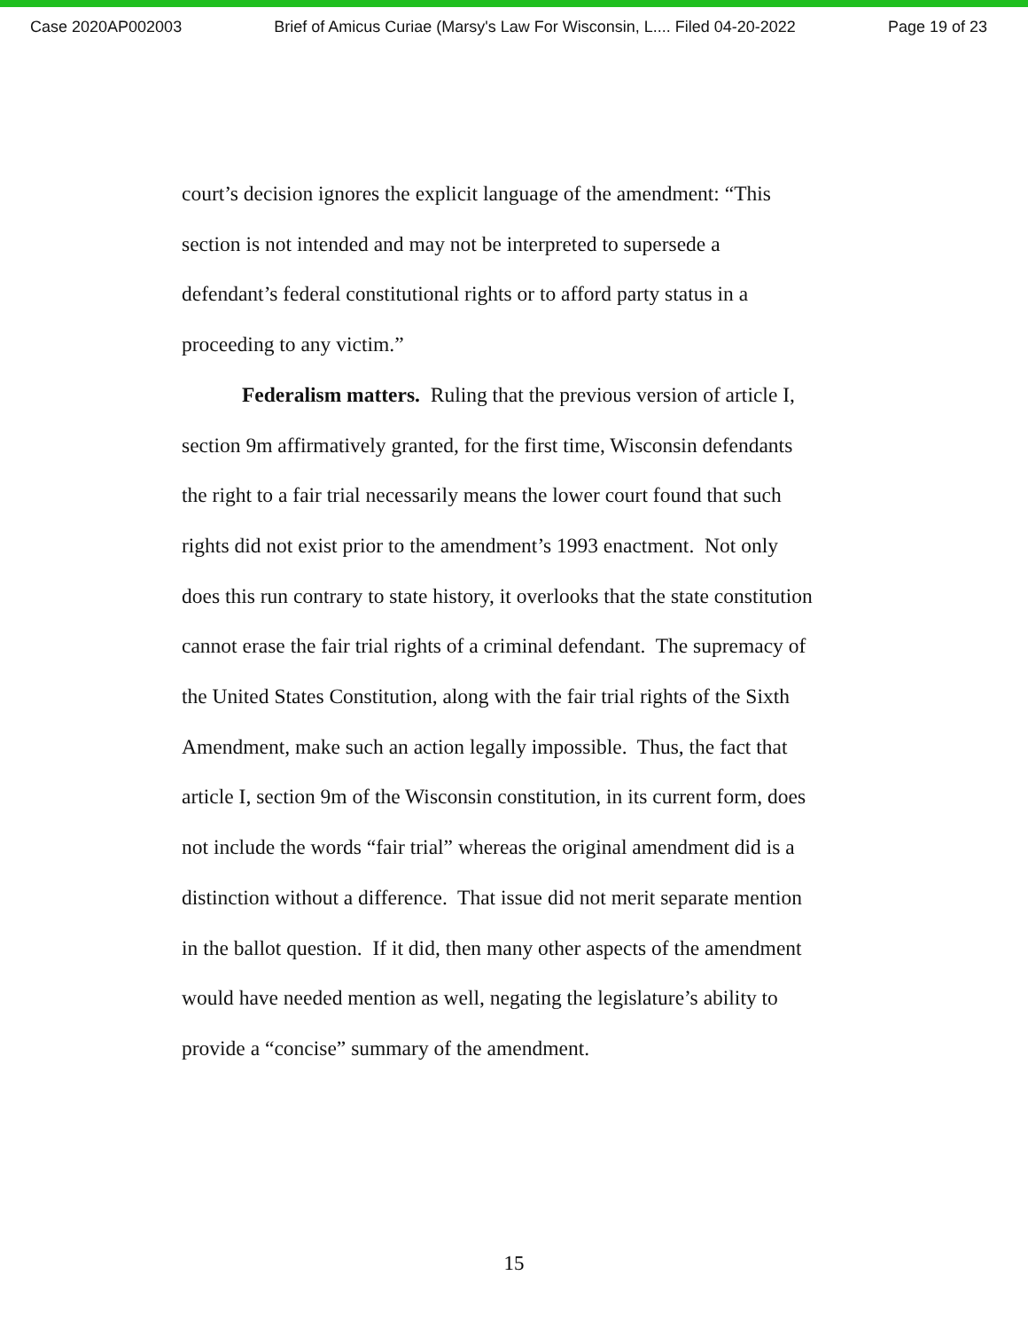Case 2020AP002003 Brief of Amicus Curiae (Marsy's Law For Wisconsin, L.... Filed 04-20-2022 Page 19 of 23
court’s decision ignores the explicit language of the amendment: “This
section is not intended and may not be interpreted to supersede a
defendant’s federal constitutional rights or to afford party status in a
proceeding to any victim.”
Federalism matters. Ruling that the previous version of article I,
section 9m affirmatively granted, for the first time, Wisconsin defendants
the right to a fair trial necessarily means the lower court found that such
rights did not exist prior to the amendment’s 1993 enactment. Not only
does this run contrary to state history, it overlooks that the state constitution
cannot erase the fair trial rights of a criminal defendant. The supremacy of
the United States Constitution, along with the fair trial rights of the Sixth
Amendment, make such an action legally impossible. Thus, the fact that
article I, section 9m of the Wisconsin constitution, in its current form, does
not include the words “fair trial” whereas the original amendment did is a
distinction without a difference. That issue did not merit separate mention
in the ballot question. If it did, then many other aspects of the amendment
would have needed mention as well, negating the legislature’s ability to
provide a “concise” summary of the amendment.
15